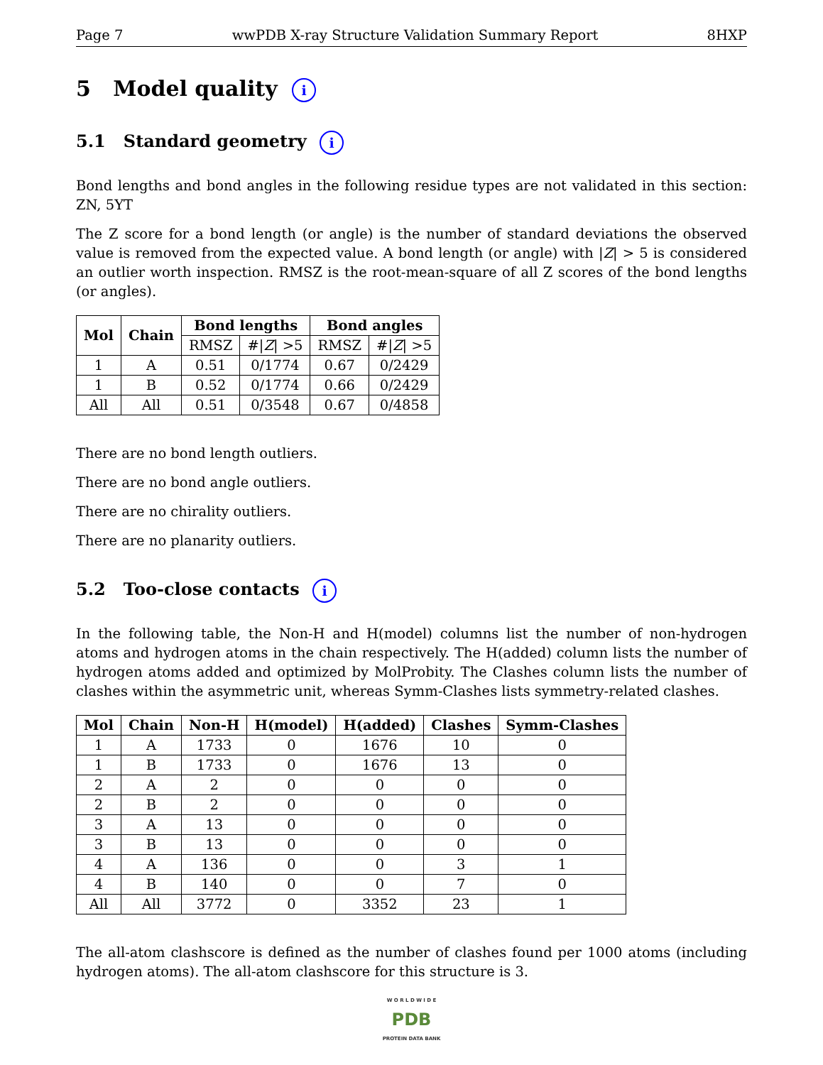Page 7 wwPDB X-ray Structure Validation Summary Report 8HXP
5 Model quality i
5.1 Standard geometry i
Bond lengths and bond angles in the following residue types are not validated in this section: ZN, 5YT
The Z score for a bond length (or angle) is the number of standard deviations the observed value is removed from the expected value. A bond length (or angle) with |Z| > 5 is considered an outlier worth inspection. RMSZ is the root-mean-square of all Z scores of the bond lengths (or angles).
| Mol | Chain | Bond lengths | | Bond angles | |
| --- | --- | --- | --- | --- | --- |
| | | RMSZ | #/ Z / >5 | RMSZ | #/ Z / >5 |
| 1 | A | 0.51 | 0/1774 | 0.67 | 0/2429 |
| 1 | B | 0.52 | 0/1774 | 0.66 | 0/2429 |
| All | All | 0.51 | 0/3548 | 0.67 | 0/4858 |
There are no bond length outliers.
There are no bond angle outliers.
There are no chirality outliers.
There are no planarity outliers.
5.2 Too-close contacts i
In the following table, the Non-H and H(model) columns list the number of non-hydrogen atoms and hydrogen atoms in the chain respectively. The H(added) column lists the number of hydrogen atoms added and optimized by MolProbity. The Clashes column lists the number of clashes within the asymmetric unit, whereas Symm-Clashes lists symmetry-related clashes.
| Mol | Chain | Non-H | H(model) | H(added) | Clashes | Symm-Clashes |
| --- | --- | --- | --- | --- | --- | --- |
| 1 | A | 1733 | 0 | 1676 | 10 | 0 |
| 1 | B | 1733 | 0 | 1676 | 13 | 0 |
| 2 | A | 2 | 0 | 0 | 0 | 0 |
| 2 | B | 2 | 0 | 0 | 0 | 0 |
| 3 | A | 13 | 0 | 0 | 0 | 0 |
| 3 | B | 13 | 0 | 0 | 0 | 0 |
| 4 | A | 136 | 0 | 0 | 3 | 1 |
| 4 | B | 140 | 0 | 0 | 7 | 0 |
| All | All | 3772 | 0 | 3352 | 23 | 1 |
The all-atom clashscore is defined as the number of clashes found per 1000 atoms (including hydrogen atoms). The all-atom clashscore for this structure is 3.
W O R L D W I D E
PDB
PROTEIN DATA BANK